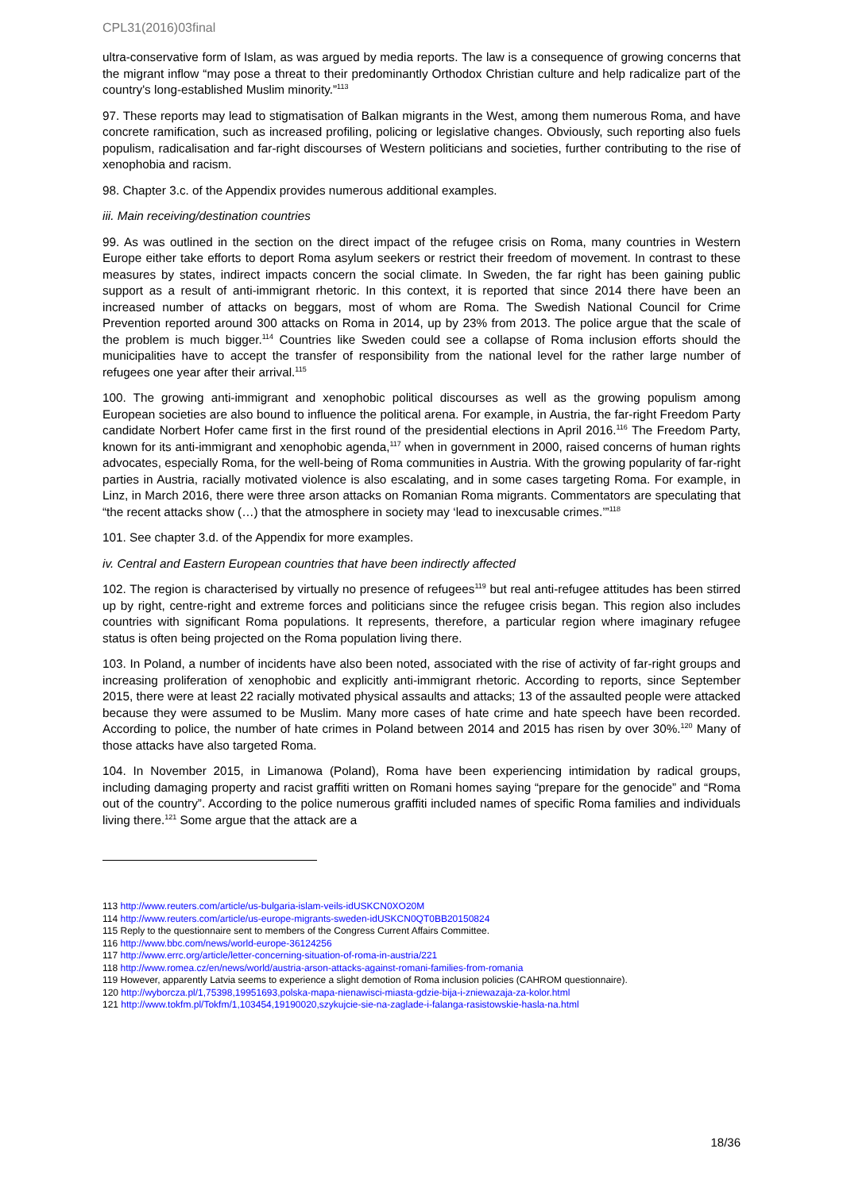CPL31(2016)03final
ultra-conservative form of Islam, as was argued by media reports. The law is a consequence of growing concerns that the migrant inflow “may pose a threat to their predominantly Orthodox Christian culture and help radicalize part of the country's long-established Muslim minority.”<sup>113</sup>
97. These reports may lead to stigmatisation of Balkan migrants in the West, among them numerous Roma, and have concrete ramification, such as increased profiling, policing or legislative changes. Obviously, such reporting also fuels populism, radicalisation and far-right discourses of Western politicians and societies, further contributing to the rise of xenophobia and racism.
98. Chapter 3.c. of the Appendix provides numerous additional examples.
iii. Main receiving/destination countries
99. As was outlined in the section on the direct impact of the refugee crisis on Roma, many countries in Western Europe either take efforts to deport Roma asylum seekers or restrict their freedom of movement. In contrast to these measures by states, indirect impacts concern the social climate. In Sweden, the far right has been gaining public support as a result of anti-immigrant rhetoric. In this context, it is reported that since 2014 there have been an increased number of attacks on beggars, most of whom are Roma. The Swedish National Council for Crime Prevention reported around 300 attacks on Roma in 2014, up by 23% from 2013. The police argue that the scale of the problem is much bigger.<sup>114</sup> Countries like Sweden could see a collapse of Roma inclusion efforts should the municipalities have to accept the transfer of responsibility from the national level for the rather large number of refugees one year after their arrival.<sup>115</sup>
100. The growing anti-immigrant and xenophobic political discourses as well as the growing populism among European societies are also bound to influence the political arena. For example, in Austria, the far-right Freedom Party candidate Norbert Hofer came first in the first round of the presidential elections in April 2016.<sup>116</sup> The Freedom Party, known for its anti-immigrant and xenophobic agenda,<sup>117</sup> when in government in 2000, raised concerns of human rights advocates, especially Roma, for the well-being of Roma communities in Austria. With the growing popularity of far-right parties in Austria, racially motivated violence is also escalating, and in some cases targeting Roma. For example, in Linz, in March 2016, there were three arson attacks on Romanian Roma migrants. Commentators are speculating that “the recent attacks show (…) that the atmosphere in society may ‘lead to inexcusable crimes.’”<sup>118</sup>
101. See chapter 3.d. of the Appendix for more examples.
iv. Central and Eastern European countries that have been indirectly affected
102. The region is characterised by virtually no presence of refugees<sup>119</sup> but real anti-refugee attitudes has been stirred up by right, centre-right and extreme forces and politicians since the refugee crisis began. This region also includes countries with significant Roma populations. It represents, therefore, a particular region where imaginary refugee status is often being projected on the Roma population living there.
103. In Poland, a number of incidents have also been noted, associated with the rise of activity of far-right groups and increasing proliferation of xenophobic and explicitly anti-immigrant rhetoric. According to reports, since September 2015, there were at least 22 racially motivated physical assaults and attacks; 13 of the assaulted people were attacked because they were assumed to be Muslim. Many more cases of hate crime and hate speech have been recorded. According to police, the number of hate crimes in Poland between 2014 and 2015 has risen by over 30%.<sup>120</sup> Many of those attacks have also targeted Roma.
104. In November 2015, in Limanowa (Poland), Roma have been experiencing intimidation by radical groups, including damaging property and racist graffiti written on Romani homes saying “prepare for the genocide” and “Roma out of the country”. According to the police numerous graffiti included names of specific Roma families and individuals living there.<sup>121</sup> Some argue that the attack are a
113 http://www.reuters.com/article/us-bulgaria-islam-veils-idUSKCN0XO20M
114 http://www.reuters.com/article/us-europe-migrants-sweden-idUSKCN0QT0BB20150824
115 Reply to the questionnaire sent to members of the Congress Current Affairs Committee.
116 http://www.bbc.com/news/world-europe-36124256
117 http://www.errc.org/article/letter-concerning-situation-of-roma-in-austria/221
118 http://www.romea.cz/en/news/world/austria-arson-attacks-against-romani-families-from-romania
119 However, apparently Latvia seems to experience a slight demotion of Roma inclusion policies (CAHROM questionnaire).
120 http://wyborcza.pl/1,75398,19951693,polska-mapa-nienawisci-miasta-gdzie-bija-i-zniewazaja-za-kolor.html
121 http://www.tokfm.pl/Tokfm/1,103454,19190020,szykujcie-sie-na-zaglade-i-falanga-rasistowskie-hasla-na.html
18/36